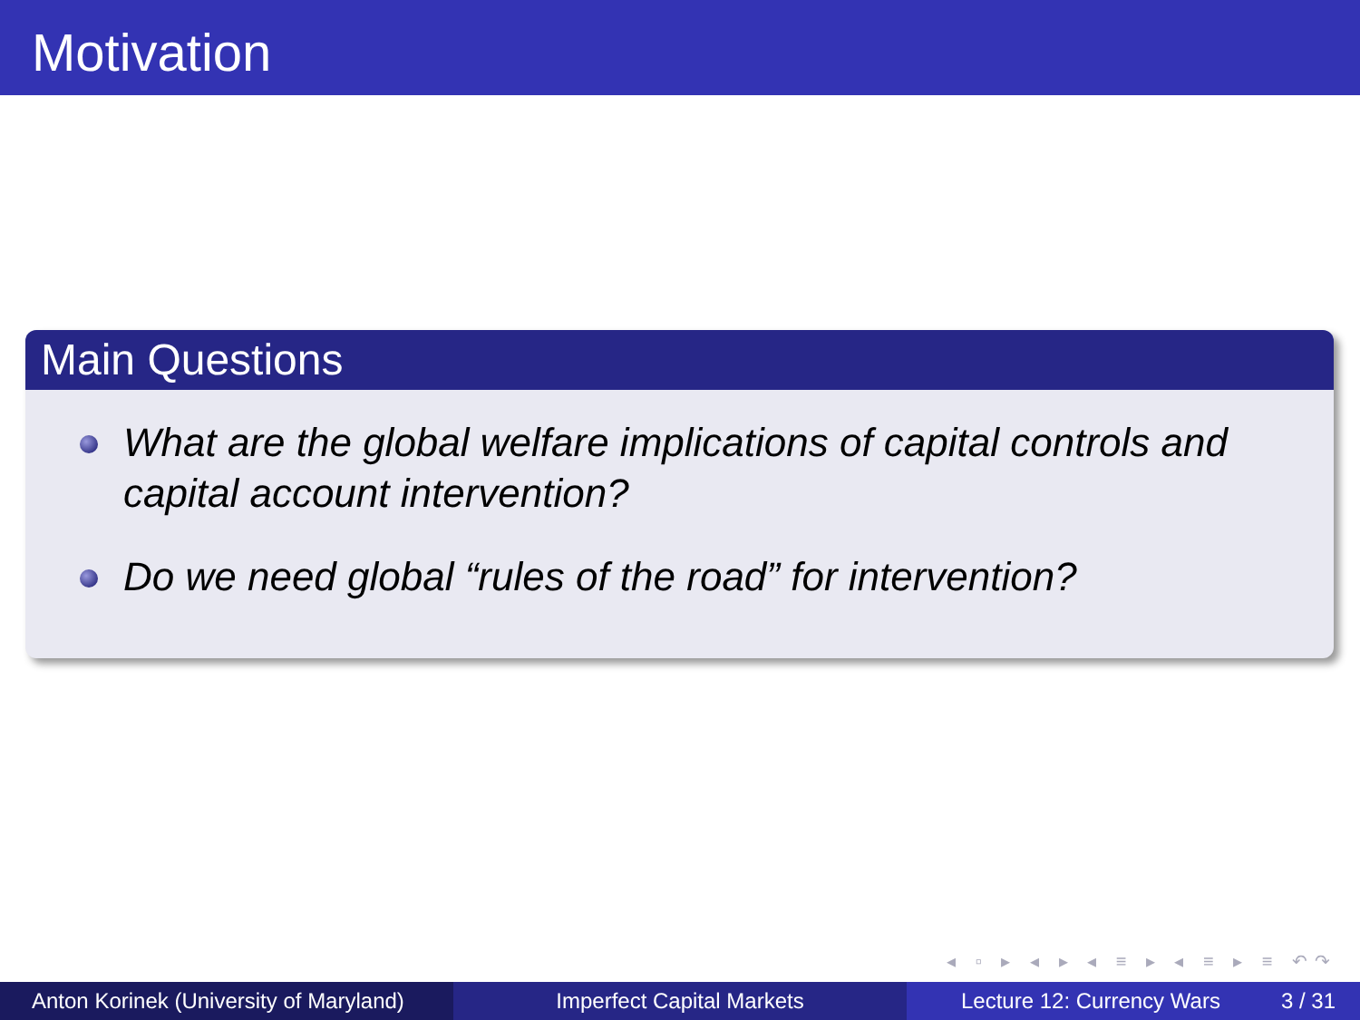Motivation
Main Questions
What are the global welfare implications of capital controls and capital account intervention?
Do we need global “rules of the road” for intervention?
◂ ▫ ▸ ◂ ▸ ◂ ≡ ▸ ◂ ≡ ▸ ≡ ↶↷
Anton Korinek (University of Maryland)
Imperfect Capital Markets Lecture 12: Currency Wars 3 / 31